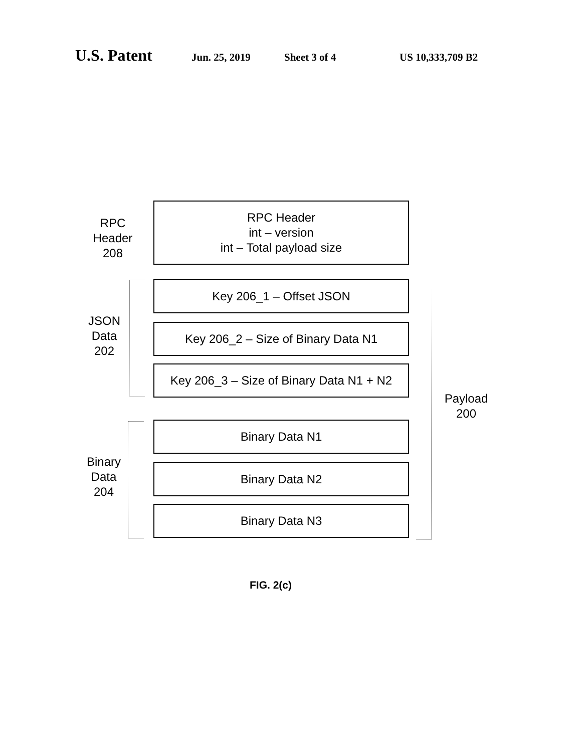U.S. Patent Jun. 25, 2019 Sheet 3 of 4 US 10,333,709 B2
RPC
Header
208
RPC Header
int – version
int – Total payload size
JSON
Data
202
Key 206_1 – Offset JSON
Key 206_2 – Size of Binary Data N1
Key 206_3 – Size of Binary Data N1 + N2
Payload
200
Binary
Data
204
Binary Data N1
Binary Data N2
Binary Data N3
FIG. 2(c)